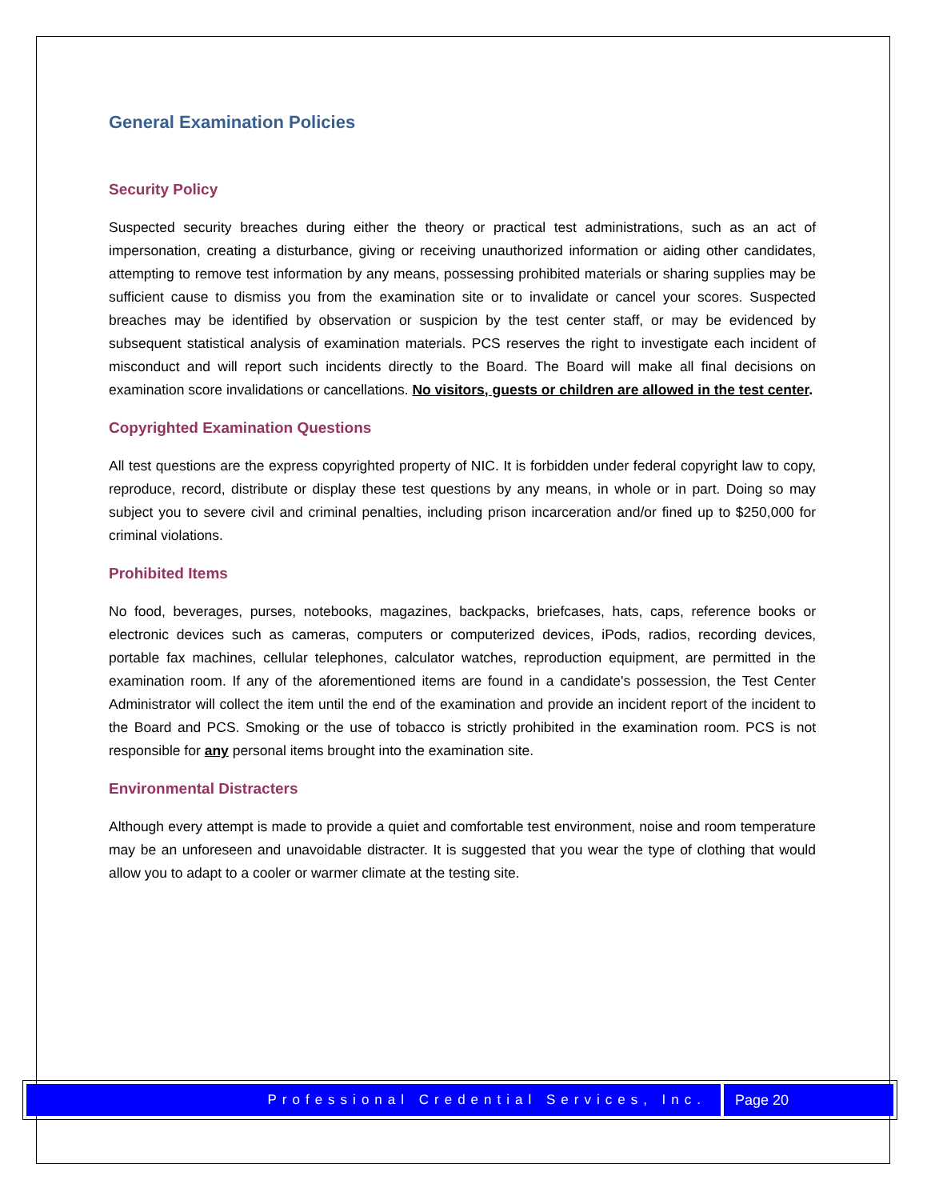General Examination Policies
Security Policy
Suspected security breaches during either the theory or practical test administrations, such as an act of impersonation, creating a disturbance, giving or receiving unauthorized information or aiding other candidates, attempting to remove test information by any means, possessing prohibited materials or sharing supplies may be sufficient cause to dismiss you from the examination site or to invalidate or cancel your scores. Suspected breaches may be identified by observation or suspicion by the test center staff, or may be evidenced by subsequent statistical analysis of examination materials. PCS reserves the right to investigate each incident of misconduct and will report such incidents directly to the Board. The Board will make all final decisions on examination score invalidations or cancellations. No visitors, guests or children are allowed in the test center.
Copyrighted Examination Questions
All test questions are the express copyrighted property of NIC. It is forbidden under federal copyright law to copy, reproduce, record, distribute or display these test questions by any means, in whole or in part. Doing so may subject you to severe civil and criminal penalties, including prison incarceration and/or fined up to $250,000 for criminal violations.
Prohibited Items
No food, beverages, purses, notebooks, magazines, backpacks, briefcases, hats, caps, reference books or electronic devices such as cameras, computers or computerized devices, iPods, radios, recording devices, portable fax machines, cellular telephones, calculator watches, reproduction equipment, are permitted in the examination room. If any of the aforementioned items are found in a candidate's possession, the Test Center Administrator will collect the item until the end of the examination and provide an incident report of the incident to the Board and PCS. Smoking or the use of tobacco is strictly prohibited in the examination room. PCS is not responsible for any personal items brought into the examination site.
Environmental Distracters
Although every attempt is made to provide a quiet and comfortable test environment, noise and room temperature may be an unforeseen and unavoidable distracter. It is suggested that you wear the type of clothing that would allow you to adapt to a cooler or warmer climate at the testing site.
Professional Credential Services, Inc.
Page 20